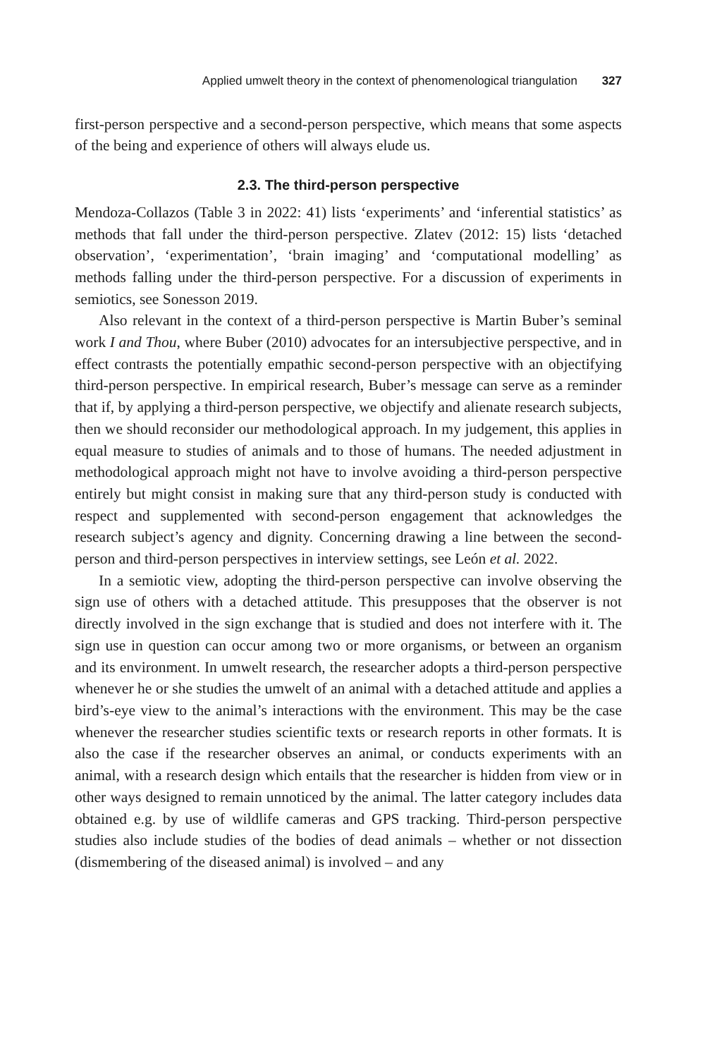Applied umwelt theory in the context of phenomenological triangulation 327
first-person perspective and a second-person perspective, which means that some aspects of the being and experience of others will always elude us.
2.3. The third-person perspective
Mendoza-Collazos (Table 3 in 2022: 41) lists ‘experiments’ and ‘inferential statistics’ as methods that fall under the third-person perspective. Zlatev (2012: 15) lists ‘detached observation’, ‘experimentation’, ‘brain imaging’ and ‘computational modelling’ as methods falling under the third-person perspective. For a discussion of experiments in semiotics, see Sonesson 2019.
Also relevant in the context of a third-person perspective is Martin Buber’s seminal work I and Thou, where Buber (2010) advocates for an intersubjective perspective, and in effect contrasts the potentially empathic second-person perspective with an objectifying third-person perspective. In empirical research, Buber’s message can serve as a reminder that if, by applying a third-person perspective, we objectify and alienate research subjects, then we should reconsider our methodological approach. In my judgement, this applies in equal measure to studies of animals and to those of humans. The needed adjustment in methodological approach might not have to involve avoiding a third-person perspective entirely but might consist in making sure that any third-person study is conducted with respect and supplemented with second-person engagement that acknowledges the research subject’s agency and dignity. Concerning drawing a line between the second-person and third-person perspectives in interview settings, see León et al. 2022.
In a semiotic view, adopting the third-person perspective can involve observing the sign use of others with a detached attitude. This presupposes that the observer is not directly involved in the sign exchange that is studied and does not interfere with it. The sign use in question can occur among two or more organisms, or between an organism and its environment. In umwelt research, the researcher adopts a third-person perspective whenever he or she studies the umwelt of an animal with a detached attitude and applies a bird’s-eye view to the animal’s interactions with the environment. This may be the case whenever the researcher studies scientific texts or research reports in other formats. It is also the case if the researcher observes an animal, or conducts experiments with an animal, with a research design which entails that the researcher is hidden from view or in other ways designed to remain unnoticed by the animal. The latter category includes data obtained e.g. by use of wildlife cameras and GPS tracking. Third-person perspective studies also include studies of the bodies of dead animals – whether or not dissection (dismembering of the diseased animal) is involved – and any